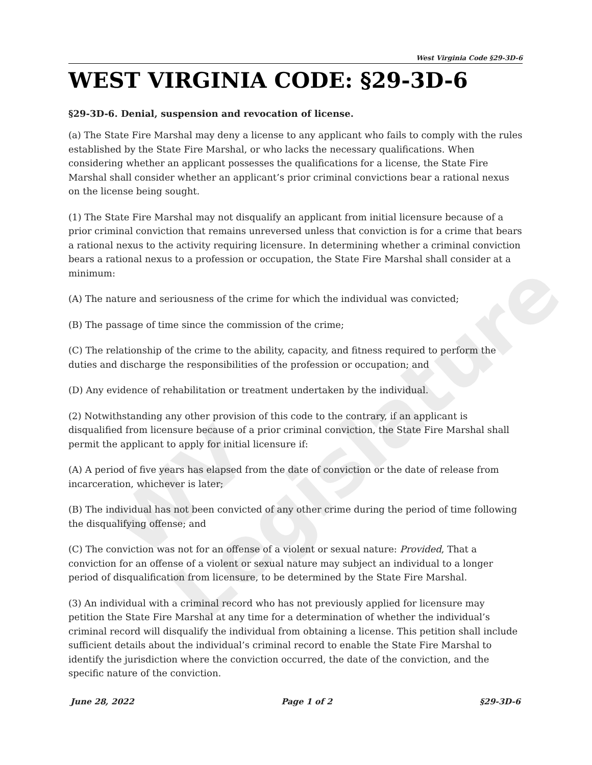WV Legislature
West Virginia Code §29-3D-6
WEST VIRGINIA CODE: §29-3D-6
§29-3D-6. Denial, suspension and revocation of license.
(a) The State Fire Marshal may deny a license to any applicant who fails to comply with the rules established by the State Fire Marshal, or who lacks the necessary qualifications. When considering whether an applicant possesses the qualifications for a license, the State Fire Marshal shall consider whether an applicant’s prior criminal convictions bear a rational nexus on the license being sought.
(1) The State Fire Marshal may not disqualify an applicant from initial licensure because of a prior criminal conviction that remains unreversed unless that conviction is for a crime that bears a rational nexus to the activity requiring licensure. In determining whether a criminal conviction bears a rational nexus to a profession or occupation, the State Fire Marshal shall consider at a minimum:
(A) The nature and seriousness of the crime for which the individual was convicted;
(B) The passage of time since the commission of the crime;
(C) The relationship of the crime to the ability, capacity, and fitness required to perform the duties and discharge the responsibilities of the profession or occupation; and
(D) Any evidence of rehabilitation or treatment undertaken by the individual.
(2) Notwithstanding any other provision of this code to the contrary, if an applicant is disqualified from licensure because of a prior criminal conviction, the State Fire Marshal shall permit the applicant to apply for initial licensure if:
(A) A period of five years has elapsed from the date of conviction or the date of release from incarceration, whichever is later;
(B) The individual has not been convicted of any other crime during the period of time following the disqualifying offense; and
(C) The conviction was not for an offense of a violent or sexual nature: Provided, That a conviction for an offense of a violent or sexual nature may subject an individual to a longer period of disqualification from licensure, to be determined by the State Fire Marshal.
(3) An individual with a criminal record who has not previously applied for licensure may petition the State Fire Marshal at any time for a determination of whether the individual’s criminal record will disqualify the individual from obtaining a license. This petition shall include sufficient details about the individual’s criminal record to enable the State Fire Marshal to identify the jurisdiction where the conviction occurred, the date of the conviction, and the specific nature of the conviction.
June 28, 2022 Page 1 of 2 §29-3D-6